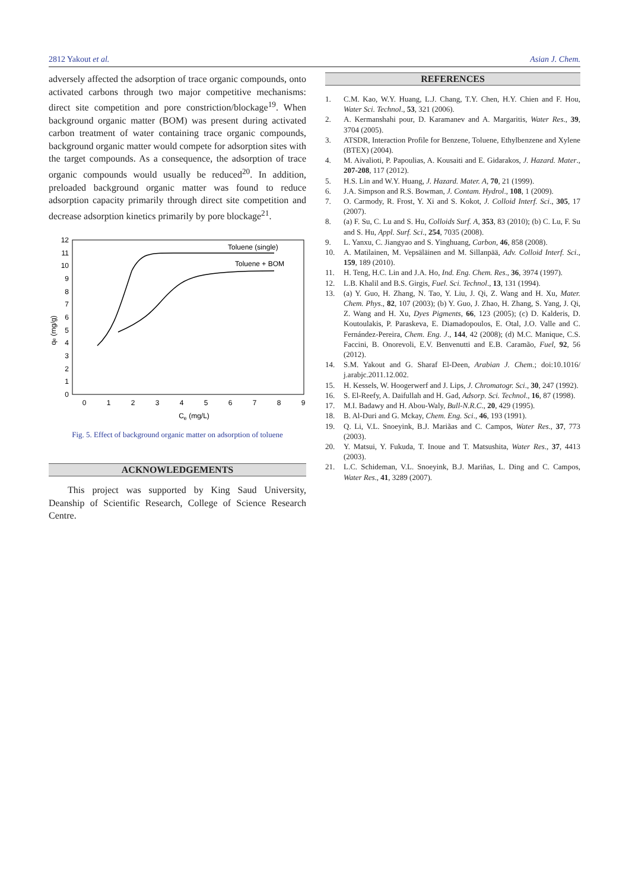2812 Yakout et al. Asian J. Chem.
adversely affected the adsorption of trace organic compounds, onto activated carbons through two major competitive mechanisms: direct site competition and pore constriction/blockage<sup>19</sup>. When background organic matter (BOM) was present during activated carbon treatment of water containing trace organic compounds, background organic matter would compete for adsorption sites with the target compounds. As a consequence, the adsorption of trace organic compounds would usually be reduced<sup>20</sup>. In addition, preloaded background organic matter was found to reduce adsorption capacity primarily through direct site competition and decrease adsorption kinetics primarily by pore blockage<sup>21</sup>.
0
1
2
3
4
5
6
7
8
9
10
11
12
0
1
2
3
4
5
6
7
8
9
Ce (mg/L)
qe (mg/g)
Toluene (single)
Toluene + BOM
Fig. 5. Effect of background organic matter on adsorption of toluene
ACKNOWLEDGEMENTS
This project was supported by King Saud University, Deanship of Scientific Research, College of Science Research Centre.
REFERENCES
1. C.M. Kao, W.Y. Huang, L.J. Chang, T.Y. Chen, H.Y. Chien and F. Hou, Water Sci. Technol., 53, 321 (2006).
2. A. Kermanshahi pour, D. Karamanev and A. Margaritis, Water Res., 39, 3704 (2005).
3. ATSDR, Interaction Profile for Benzene, Toluene, Ethylbenzene and Xylene (BTEX) (2004).
4. M. Aivalioti, P. Papoulias, A. Kousaiti and E. Gidarakos, J. Hazard. Mater., 207-208, 117 (2012).
5. H.S. Lin and W.Y. Huang, J. Hazard. Mater. A, 70, 21 (1999).
6. J.A. Simpson and R.S. Bowman, J. Contam. Hydrol., 108, 1 (2009).
7. O. Carmody, R. Frost, Y. Xi and S. Kokot, J. Colloid Interf. Sci., 305, 17 (2007).
8. (a) F. Su, C. Lu and S. Hu, Colloids Surf. A, 353, 83 (2010); (b) C. Lu, F. Su and S. Hu, Appl. Surf. Sci., 254, 7035 (2008).
9. L. Yanxu, C. Jiangyao and S. Yinghuang, Carbon, 46, 858 (2008).
10. A. Matilainen, M. Vepsäläinen and M. Sillanpää, Adv. Colloid Interf. Sci., 159, 189 (2010).
11. H. Teng, H.C. Lin and J.A. Ho, Ind. Eng. Chem. Res., 36, 3974 (1997).
12. L.B. Khalil and B.S. Girgis, Fuel. Sci. Technol., 13, 131 (1994).
13. (a) Y. Guo, H. Zhang, N. Tao, Y. Liu, J. Qi, Z. Wang and H. Xu, Mater. Chem. Phys., 82, 107 (2003); (b) Y. Guo, J. Zhao, H. Zhang, S. Yang, J. Qi, Z. Wang and H. Xu, Dyes Pigments, 66, 123 (2005); (c) D. Kalderis, D. Koutoulakis, P. Paraskeva, E. Diamadopoulos, E. Otal, J.O. Valle and C. Fernández-Pereira, Chem. Eng. J., 144, 42 (2008); (d) M.C. Manique, C.S. Faccini, B. Onorevoli, E.V. Benvenutti and E.B. Caramão, Fuel, 92, 56 (2012).
14. S.M. Yakout and G. Sharaf El-Deen, Arabian J. Chem.; doi:10.1016/ j.arabjc.2011.12.002.
15. H. Kessels, W. Hoogerwerf and J. Lips, J. Chromatogr. Sci., 30, 247 (1992).
16. S. El-Reefy, A. Daifullah and H. Gad, Adsorp. Sci. Technol., 16, 87 (1998).
17. M.I. Badawy and H. Abou-Waly, Bull-N.R.C., 20, 429 (1995).
18. B. Al-Duri and G. Mckay, Chem. Eng. Sci., 46, 193 (1991).
19. Q. Li, V.L. Snoeyink, B.J. Mariãas and C. Campos, Water Res., 37, 773 (2003).
20. Y. Matsui, Y. Fukuda, T. Inoue and T. Matsushita, Water Res., 37, 4413 (2003).
21. L.C. Schideman, V.L. Snoeyink, B.J. Mariñas, L. Ding and C. Campos, Water Res., 41, 3289 (2007).